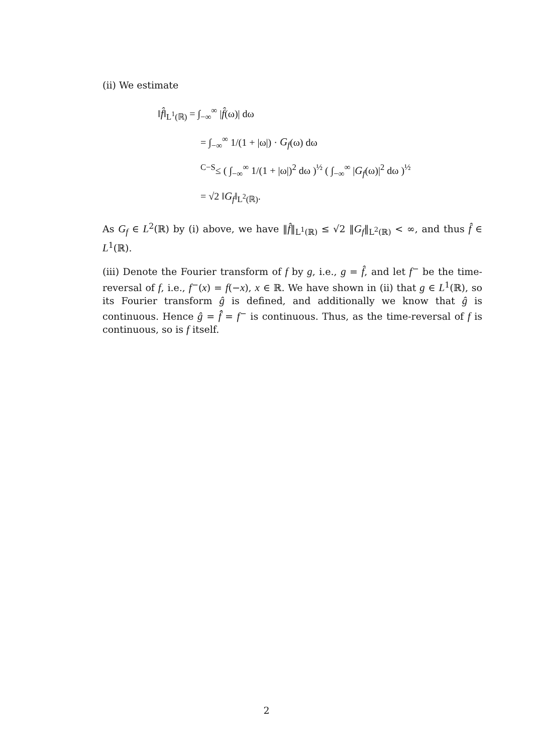(ii) We estimate
‖f̂‖<sub>L<sup>1</sup>(ℝ)</sub> = ∫<sub>−∞</sub><sup>∞</sup> |f̂(ω)| dω
= ∫<sub>−∞</sub><sup>∞</sup> 1/(1 + |ω|) · G<sub>f</sub>(ω) dω
<sup>C−S</sup>≤ ( ∫<sub>−∞</sub><sup>∞</sup> 1/(1 + |ω|)<sup>2</sup> dω )<sup>½</sup> ( ∫<sub>−∞</sub><sup>∞</sup> |G<sub>f</sub>(ω)|<sup>2</sup> dω )<sup>½</sup>
= √2 ‖G<sub>f</sub>‖<sub>L<sup>2</sup>(ℝ)</sub>.
As G<sub>f</sub> ∈ L<sup>2</sup>(ℝ) by (i) above, we have ‖f̂‖<sub>L<sup>1</sup>(ℝ)</sub> ≤ √2 ‖G<sub>f</sub>‖<sub>L<sup>2</sup>(ℝ)</sub> < ∞, and thus f̂ ∈ L<sup>1</sup>(ℝ).
(iii) Denote the Fourier transform of f by g, i.e., g = f̂, and let f<sup>−</sup> be the time-reversal of f, i.e., f<sup>−</sup>(x) = f(−x), x ∈ ℝ. We have shown in (ii) that g ∈ L<sup>1</sup>(ℝ), so its Fourier transform ĝ is defined, and additionally we know that ĝ is continuous. Hence ĝ = f̂̂ = f<sup>−</sup> is continuous. Thus, as the time-reversal of f is continuous, so is f itself.
2